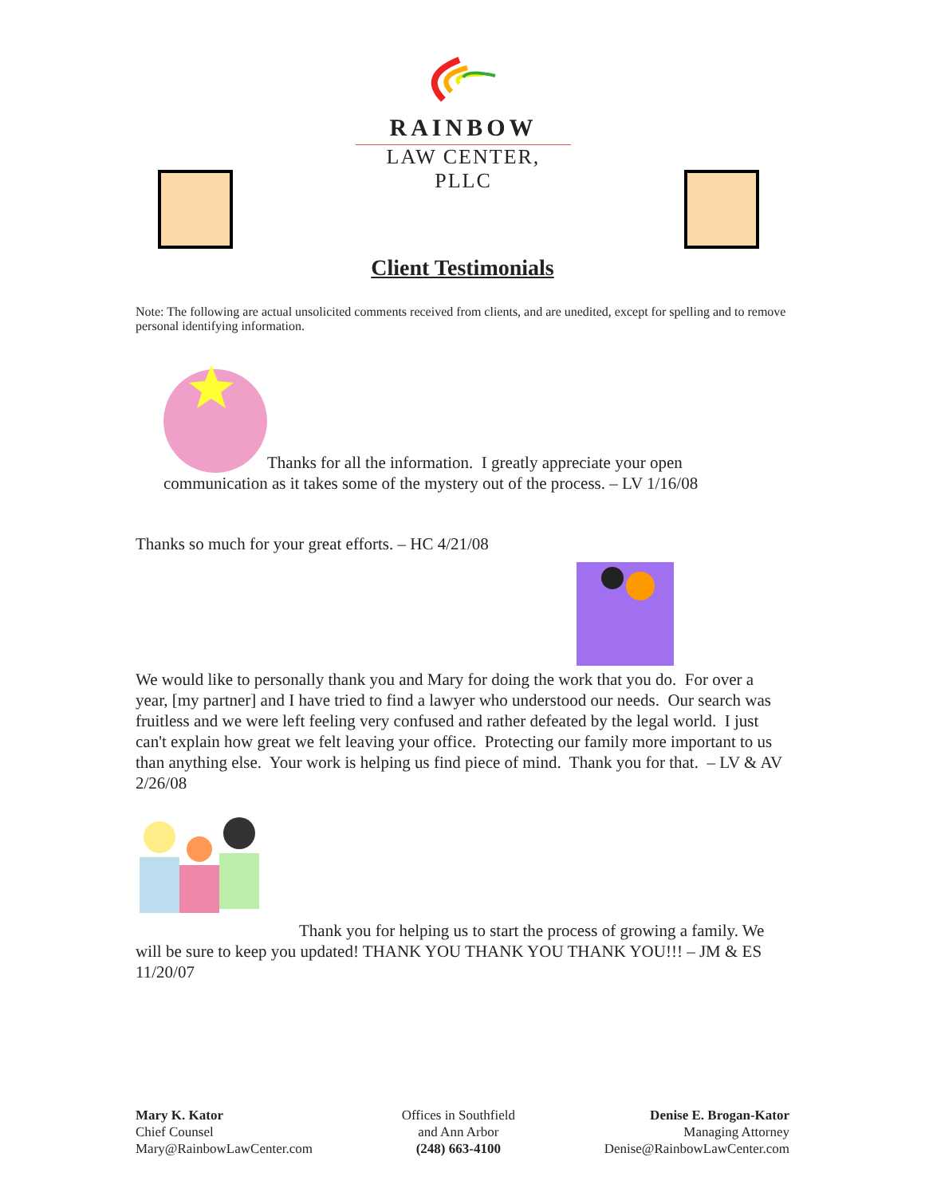RAINBOW
LAW CENTER, PLLC
Client Testimonials
Note: The following are actual unsolicited comments received from clients, and are unedited, except for spelling and to remove personal identifying information.
Thanks for all the information. I greatly appreciate your open
communication as it takes some of the mystery out of the process. – LV 1/16/08
Thanks so much for your great efforts. – HC 4/21/08
We would like to personally thank you and Mary for doing the work that you do. For over a year, [my partner] and I have tried to find a lawyer who understood our needs. Our search was fruitless and we were left feeling very confused and rather defeated by the legal world. I just can't explain how great we felt leaving your office. Protecting our family more important to us than anything else. Your work is helping us find piece of mind. Thank you for that. – LV & AV 2/26/08
Thank you for helping us to start the process of growing a family. We will be sure to keep you updated! THANK YOU THANK YOU THANK YOU!!! – JM & ES 11/20/07
Mary K. Kator
Chief Counsel
Mary@RainbowLawCenter.com
Offices in Southfield
and Ann Arbor
(248) 663-4100
Denise E. Brogan-Kator
Managing Attorney
Denise@RainbowLawCenter.com